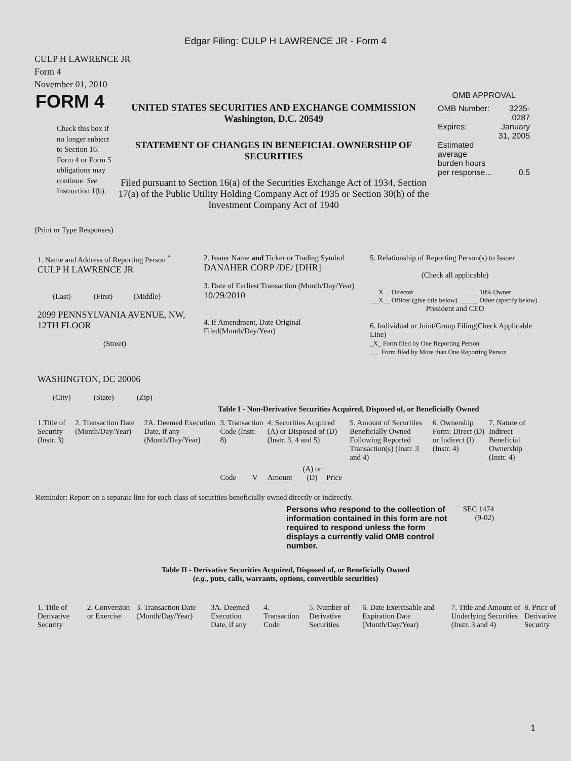Edgar Filing: CULP H LAWRENCE JR - Form 4
CULP H LAWRENCE JR
Form 4
November 01, 2010
FORM 4
Check this box if no longer subject to Section 16. Form 4 or Form 5 obligations may continue. See Instruction 1(b).
UNITED STATES SECURITIES AND EXCHANGE COMMISSION
Washington, D.C. 20549
STATEMENT OF CHANGES IN BENEFICIAL OWNERSHIP OF SECURITIES
Filed pursuant to Section 16(a) of the Securities Exchange Act of 1934, Section 17(a) of the Public Utility Holding Company Act of 1935 or Section 30(h) of the Investment Company Act of 1940
OMB APPROVAL
| OMB Number: | 3235-0287 |
| Expires: | January 31, 2005 |
| Estimated average burden hours per response... | 0.5 |
(Print or Type Responses)
| 1. Name and Address of Reporting Person <sup>*</sup> CULP H LAWRENCE JR (Last) (First) (Middle) 2099 PENNSYLVANIA AVENUE, NW, 12TH FLOOR (Street) WASHINGTON, DC 20006 (City) (State) (Zip) | 2. Issuer Name and Ticker or Trading Symbol DANAHER CORP /DE/ [DHR] 3. Date of Earliest Transaction (Month/Day/Year) 10/29/2010 4. If Amendment, Date Original Filed(Month/Day/Year) | 5. Relationship of Reporting Person(s) to Issuer (Check all applicable) / __X__ Director / _____ 10% Owner / / __X__ Officer (give title below) / _____ Other (specify below) / President and CEO 6. Individual or Joint/Group Filing(Check Applicable Line) _X_ Form filed by One Reporting Person ___ Form filed by More than One Reporting Person |
Table I - Non-Derivative Securities Acquired, Disposed of, or Beneficially Owned
| 1.Title of Security (Instr. 3) | 2. Transaction Date (Month/Day/Year) | 2A. Deemed Execution Date, if any (Month/Day/Year) | 3. Transaction Code (Instr. 8) | | 4. Securities Acquired (A) or Disposed of (D) (Instr. 3, 4 and 5) | | | 5. Amount of Securities Beneficially Owned Following Reported Transaction(s) (Instr. 3 and 4) | 6. Ownership Form: Direct (D) or Indirect (I) (Instr. 4) | 7. Nature of Indirect Beneficial Ownership (Instr. 4) |
| --- | --- | --- | --- | --- | --- | --- | --- | --- | --- | --- |
| | | | Code | V | Amount | (A) or (D) | Price | | | |
Reminder: Report on a separate line for each class of securities beneficially owned directly or indirectly.
Persons who respond to the collection of information contained in this form are not required to respond unless the form displays a currently valid OMB control number.
SEC 1474 (9-02)
Table II - Derivative Securities Acquired, Disposed of, or Beneficially Owned
(e.g., puts, calls, warrants, options, convertible securities)
| 1. Title of Derivative Security | 2. Conversion or Exercise | 3. Transaction Date (Month/Day/Year) | 3A. Deemed Execution Date, if any | 4. Transaction Code | 5. Number of Derivative Securities | 6. Date Exercisable and Expiration Date (Month/Day/Year) | 7. Title and Amount of Underlying Securities (Instr. 3 and 4) | 8. Price of Derivative Security |
| --- | --- | --- | --- | --- | --- | --- | --- | --- |
1